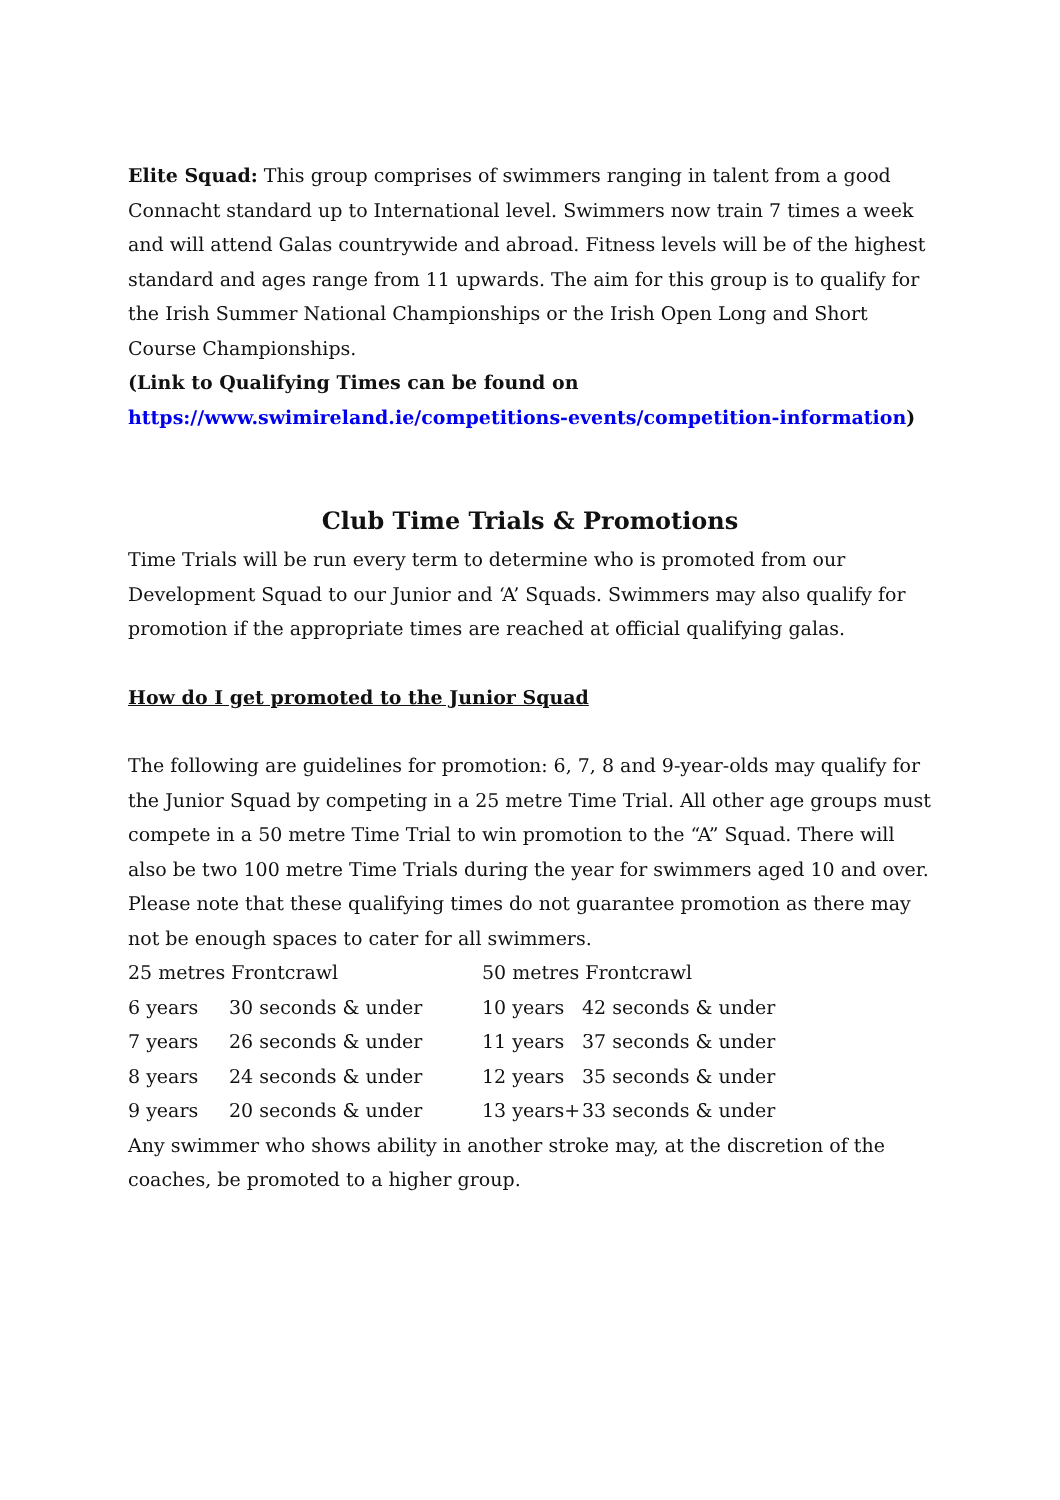Elite Squad: This group comprises of swimmers ranging in talent from a good Connacht standard up to International level. Swimmers now train 7 times a week and will attend Galas countrywide and abroad. Fitness levels will be of the highest standard and ages range from 11 upwards. The aim for this group is to qualify for the Irish Summer National Championships or the Irish Open Long and Short Course Championships.
(Link to Qualifying Times can be found on
https://www.swimireland.ie/competitions-events/competition-information)
Club Time Trials & Promotions
Time Trials will be run every term to determine who is promoted from our Development Squad to our Junior and ‘A’ Squads. Swimmers may also qualify for promotion if the appropriate times are reached at official qualifying galas.
How do I get promoted to the Junior Squad
The following are guidelines for promotion: 6, 7, 8 and 9-year-olds may qualify for the Junior Squad by competing in a 25 metre Time Trial. All other age groups must compete in a 50 metre Time Trial to win promotion to the “A” Squad. There will also be two 100 metre Time Trials during the year for swimmers aged 10 and over. Please note that these qualifying times do not guarantee promotion as there may not be enough spaces to cater for all swimmers.
| 25 metres Frontcrawl | | 50 metres Frontcrawl | |
| 6 years | 30 seconds & under | 10 years | 42 seconds & under |
| 7 years | 26 seconds & under | 11 years | 37 seconds & under |
| 8 years | 24 seconds & under | 12 years | 35 seconds & under |
| 9 years | 20 seconds & under | 13 years+ | 33 seconds & under |
Any swimmer who shows ability in another stroke may, at the discretion of the coaches, be promoted to a higher group.